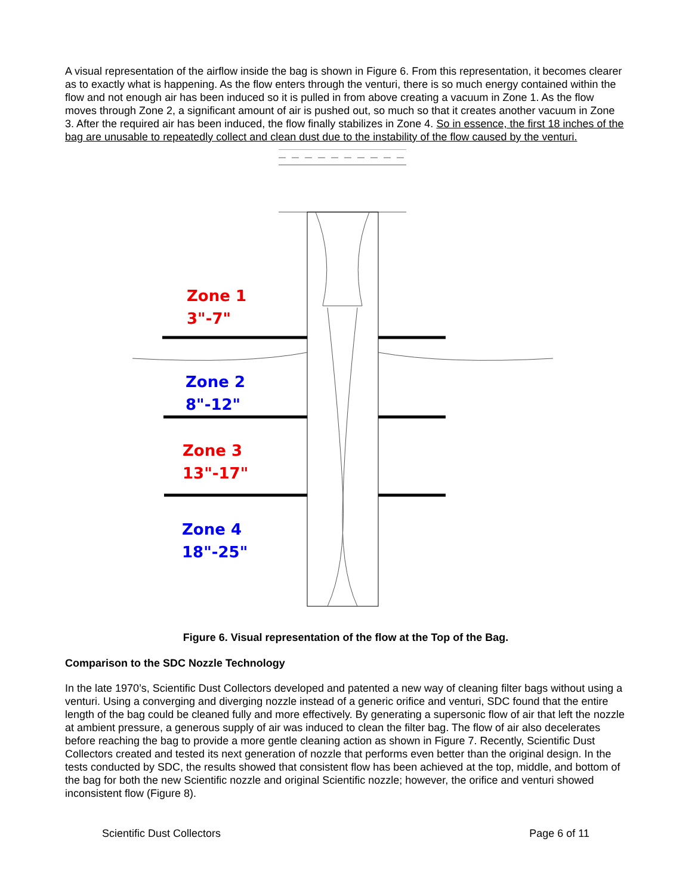A visual representation of the airflow inside the bag is shown in Figure 6. From this representation, it becomes clearer as to exactly what is happening. As the flow enters through the venturi, there is so much energy contained within the flow and not enough air has been induced so it is pulled in from above creating a vacuum in Zone 1. As the flow moves through Zone 2, a significant amount of air is pushed out, so much so that it creates another vacuum in Zone 3. After the required air has been induced, the flow finally stabilizes in Zone 4. So in essence, the first 18 inches of the bag are unusable to repeatedly collect and clean dust due to the instability of the flow caused by the venturi.
Zone 1
3"-7"
Zone 2
8"-12"
Zone 3
13"-17"
Zone 4
18"-25"
Figure 6. Visual representation of the flow at the Top of the Bag.
Comparison to the SDC Nozzle Technology
In the late 1970’s, Scientific Dust Collectors developed and patented a new way of cleaning filter bags without using a venturi. Using a converging and diverging nozzle instead of a generic orifice and venturi, SDC found that the entire length of the bag could be cleaned fully and more effectively. By generating a supersonic flow of air that left the nozzle at ambient pressure, a generous supply of air was induced to clean the filter bag. The flow of air also decelerates before reaching the bag to provide a more gentle cleaning action as shown in Figure 7. Recently, Scientific Dust Collectors created and tested its next generation of nozzle that performs even better than the original design. In the tests conducted by SDC, the results showed that consistent flow has been achieved at the top, middle, and bottom of the bag for both the new Scientific nozzle and original Scientific nozzle; however, the orifice and venturi showed inconsistent flow (Figure 8).
Scientific Dust Collectors Page 6 of 11